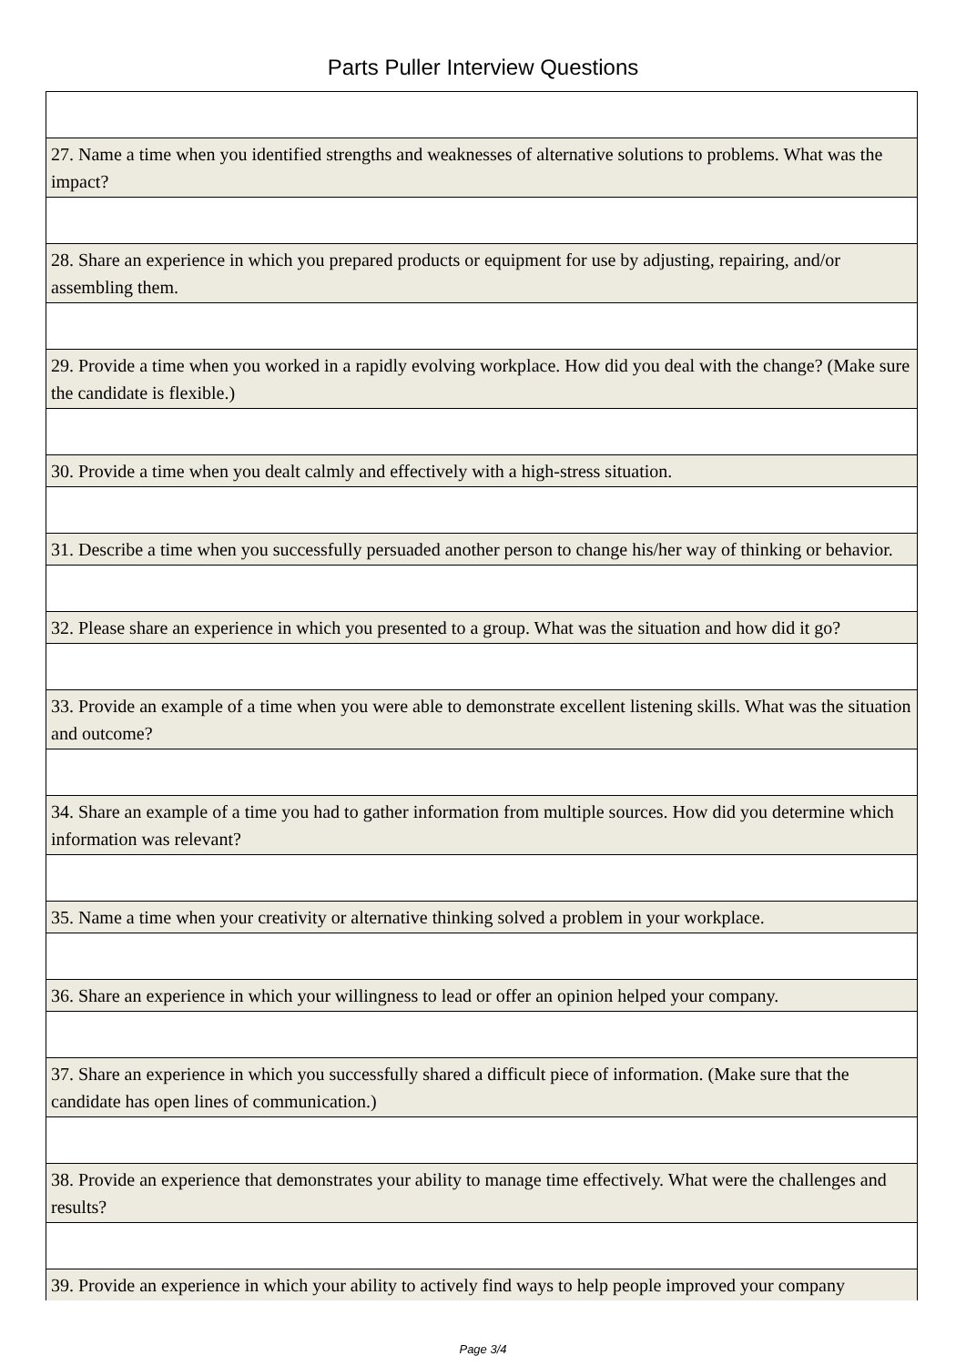Parts Puller Interview Questions
| 27. Name a time when you identified strengths and weaknesses of alternative solutions to problems. What was the impact? |
| 28. Share an experience in which you prepared products or equipment for use by adjusting, repairing, and/or assembling them. |
| 29. Provide a time when you worked in a rapidly evolving workplace. How did you deal with the change? (Make sure the candidate is flexible.) |
| 30. Provide a time when you dealt calmly and effectively with a high-stress situation. |
| 31. Describe a time when you successfully persuaded another person to change his/her way of thinking or behavior. |
| 32. Please share an experience in which you presented to a group. What was the situation and how did it go? |
| 33. Provide an example of a time when you were able to demonstrate excellent listening skills. What was the situation and outcome? |
| 34. Share an example of a time you had to gather information from multiple sources. How did you determine which information was relevant? |
| 35. Name a time when your creativity or alternative thinking solved a problem in your workplace. |
| 36. Share an experience in which your willingness to lead or offer an opinion helped your company. |
| 37. Share an experience in which you successfully shared a difficult piece of information. (Make sure that the candidate has open lines of communication.) |
| 38. Provide an experience that demonstrates your ability to manage time effectively. What were the challenges and results? |
| 39. Provide an experience in which your ability to actively find ways to help people improved your company |
Page 3/4